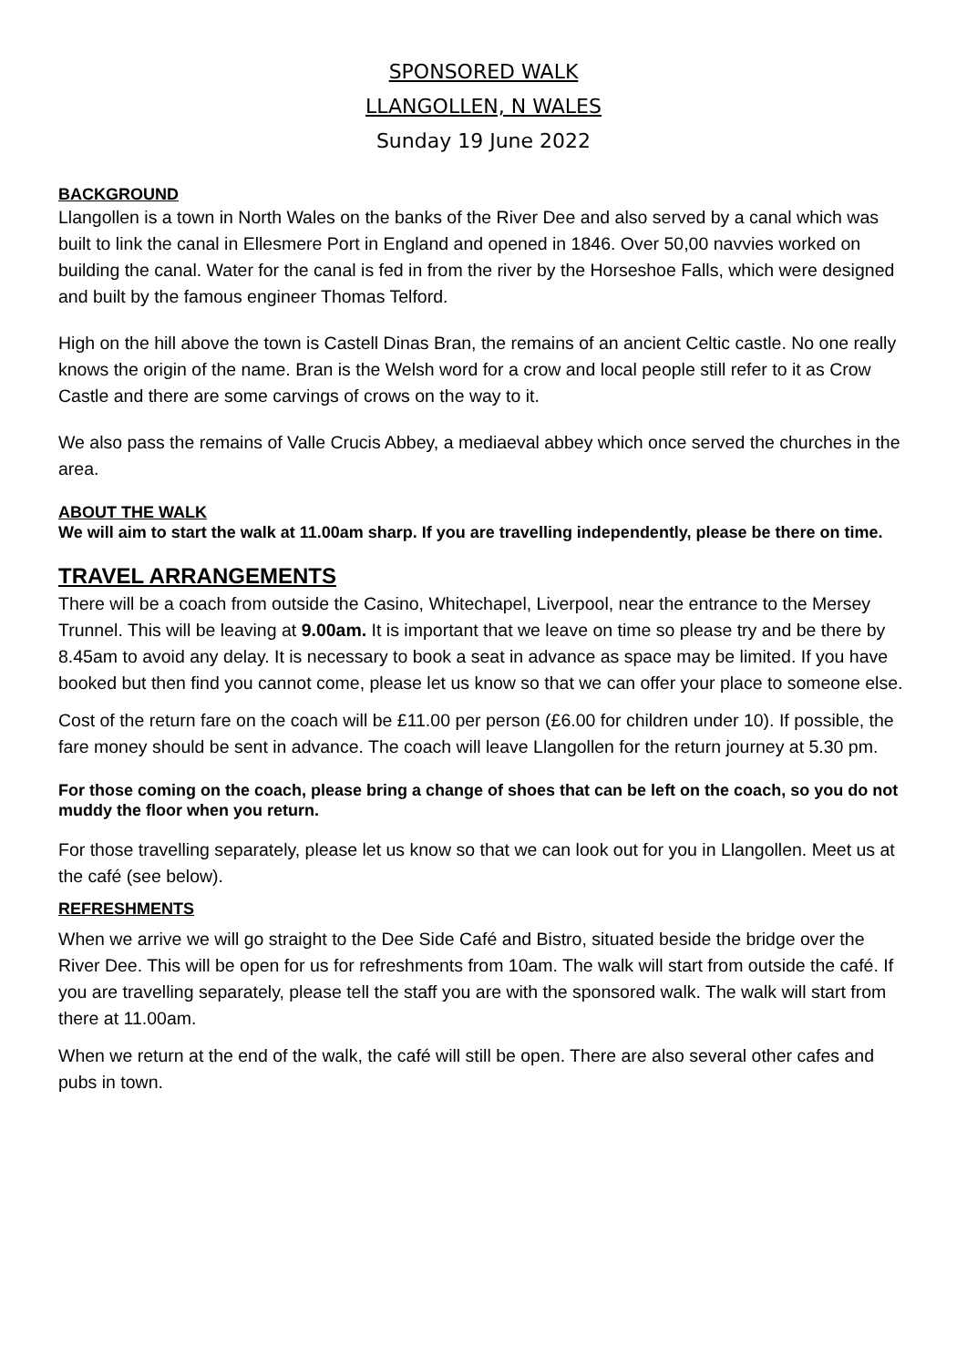SPONSORED WALK
LLANGOLLEN, N WALES
Sunday 19 June 2022
BACKGROUND
Llangollen is a town in North Wales on the banks of the River Dee and also served by a canal which was built to link the canal in Ellesmere Port in England and opened in 1846. Over 50,00 navvies worked on building the canal. Water for the canal is fed in from the river by the Horseshoe Falls, which were designed and built by the famous engineer Thomas Telford.
High on the hill above the town is Castell Dinas Bran, the remains of an ancient Celtic castle. No one really knows the origin of the name. Bran is the Welsh word for a crow and local people still refer to it as Crow Castle and there are some carvings of crows on the way to it.
We also pass the remains of Valle Crucis Abbey, a mediaeval abbey which once served the churches in the area.
ABOUT THE WALK
We will aim to start the walk at 11.00am sharp. If you are travelling independently, please be there on time.
TRAVEL ARRANGEMENTS
There will be a coach from outside the Casino, Whitechapel, Liverpool, near the entrance to the Mersey Trunnel. This will be leaving at 9.00am. It is important that we leave on time so please try and be there by 8.45am to avoid any delay. It is necessary to book a seat in advance as space may be limited. If you have booked but then find you cannot come, please let us know so that we can offer your place to someone else.
Cost of the return fare on the coach will be £11.00 per person (£6.00 for children under 10). If possible, the fare money should be sent in advance. The coach will leave Llangollen for the return journey at 5.30 pm.
For those coming on the coach, please bring a change of shoes that can be left on the coach, so you do not muddy the floor when you return.
For those travelling separately, please let us know so that we can look out for you in Llangollen. Meet us at the café (see below).
REFRESHMENTS
When we arrive we will go straight to the Dee Side Café and Bistro, situated beside the bridge over the River Dee. This will be open for us for refreshments from 10am. The walk will start from outside the café. If you are travelling separately, please tell the staff you are with the sponsored walk. The walk will start from there at 11.00am.
When we return at the end of the walk, the café will still be open. There are also several other cafes and pubs in town.